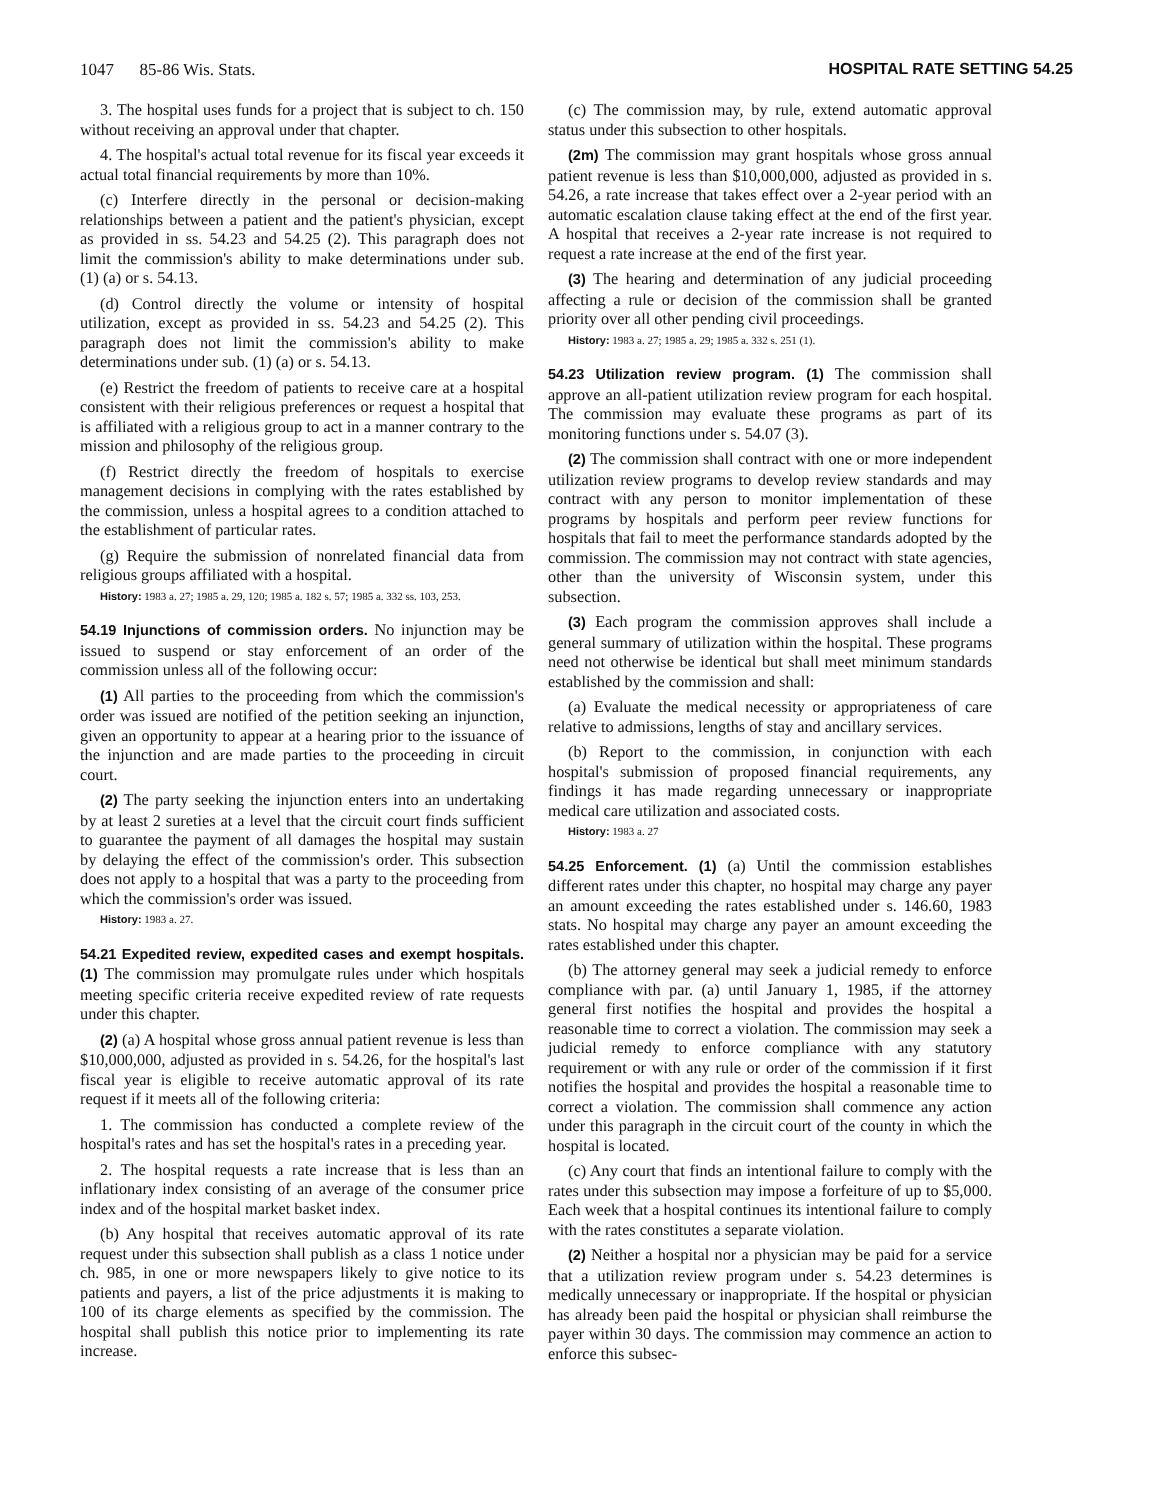1047 85-86 Wis. Stats. HOSPITAL RATE SETTING 54.25
3. The hospital uses funds for a project that is subject to ch. 150 without receiving an approval under that chapter.
4. The hospital's actual total revenue for its fiscal year exceeds it actual total financial requirements by more than 10%.
(c) Interfere directly in the personal or decision-making relationships between a patient and the patient's physician, except as provided in ss. 54.23 and 54.25 (2). This paragraph does not limit the commission's ability to make determinations under sub. (1) (a) or s. 54.13.
(d) Control directly the volume or intensity of hospital utilization, except as provided in ss. 54.23 and 54.25 (2). This paragraph does not limit the commission's ability to make determinations under sub. (1) (a) or s. 54.13.
(e) Restrict the freedom of patients to receive care at a hospital consistent with their religious preferences or request a hospital that is affiliated with a religious group to act in a manner contrary to the mission and philosophy of the religious group.
(f) Restrict directly the freedom of hospitals to exercise management decisions in complying with the rates established by the commission, unless a hospital agrees to a condition attached to the establishment of particular rates.
(g) Require the submission of nonrelated financial data from religious groups affiliated with a hospital.
History: 1983 a. 27; 1985 a. 29, 120; 1985 a. 182 s. 57; 1985 a. 332 ss. 103, 253.
54.19 Injunctions of commission orders. No injunction may be issued to suspend or stay enforcement of an order of the commission unless all of the following occur:
(1) All parties to the proceeding from which the commission's order was issued are notified of the petition seeking an injunction, given an opportunity to appear at a hearing prior to the issuance of the injunction and are made parties to the proceeding in circuit court.
(2) The party seeking the injunction enters into an undertaking by at least 2 sureties at a level that the circuit court finds sufficient to guarantee the payment of all damages the hospital may sustain by delaying the effect of the commission's order. This subsection does not apply to a hospital that was a party to the proceeding from which the commission's order was issued.
History: 1983 a. 27.
54.21 Expedited review, expedited cases and exempt hospitals. (1) The commission may promulgate rules under which hospitals meeting specific criteria receive expedited review of rate requests under this chapter.
(2) (a) A hospital whose gross annual patient revenue is less than $10,000,000, adjusted as provided in s. 54.26, for the hospital's last fiscal year is eligible to receive automatic approval of its rate request if it meets all of the following criteria:
1. The commission has conducted a complete review of the hospital's rates and has set the hospital's rates in a preceding year.
2. The hospital requests a rate increase that is less than an inflationary index consisting of an average of the consumer price index and of the hospital market basket index.
(b) Any hospital that receives automatic approval of its rate request under this subsection shall publish as a class 1 notice under ch. 985, in one or more newspapers likely to give notice to its patients and payers, a list of the price adjustments it is making to 100 of its charge elements as specified by the commission. The hospital shall publish this notice prior to implementing its rate increase.
(c) The commission may, by rule, extend automatic approval status under this subsection to other hospitals.
(2m) The commission may grant hospitals whose gross annual patient revenue is less than $10,000,000, adjusted as provided in s. 54.26, a rate increase that takes effect over a 2-year period with an automatic escalation clause taking effect at the end of the first year. A hospital that receives a 2-year rate increase is not required to request a rate increase at the end of the first year.
(3) The hearing and determination of any judicial proceeding affecting a rule or decision of the commission shall be granted priority over all other pending civil proceedings.
History: 1983 a. 27; 1985 a. 29; 1985 a. 332 s. 251 (1).
54.23 Utilization review program. (1) The commission shall approve an all-patient utilization review program for each hospital. The commission may evaluate these programs as part of its monitoring functions under s. 54.07 (3).
(2) The commission shall contract with one or more independent utilization review programs to develop review standards and may contract with any person to monitor implementation of these programs by hospitals and perform peer review functions for hospitals that fail to meet the performance standards adopted by the commission. The commission may not contract with state agencies, other than the university of Wisconsin system, under this subsection.
(3) Each program the commission approves shall include a general summary of utilization within the hospital. These programs need not otherwise be identical but shall meet minimum standards established by the commission and shall:
(a) Evaluate the medical necessity or appropriateness of care relative to admissions, lengths of stay and ancillary services.
(b) Report to the commission, in conjunction with each hospital's submission of proposed financial requirements, any findings it has made regarding unnecessary or inappropriate medical care utilization and associated costs.
History: 1983 a. 27
54.25 Enforcement. (1) (a) Until the commission establishes different rates under this chapter, no hospital may charge any payer an amount exceeding the rates established under s. 146.60, 1983 stats. No hospital may charge any payer an amount exceeding the rates established under this chapter.
(b) The attorney general may seek a judicial remedy to enforce compliance with par. (a) until January 1, 1985, if the attorney general first notifies the hospital and provides the hospital a reasonable time to correct a violation. The commission may seek a judicial remedy to enforce compliance with any statutory requirement or with any rule or order of the commission if it first notifies the hospital and provides the hospital a reasonable time to correct a violation. The commission shall commence any action under this paragraph in the circuit court of the county in which the hospital is located.
(c) Any court that finds an intentional failure to comply with the rates under this subsection may impose a forfeiture of up to $5,000. Each week that a hospital continues its intentional failure to comply with the rates constitutes a separate violation.
(2) Neither a hospital nor a physician may be paid for a service that a utilization review program under s. 54.23 determines is medically unnecessary or inappropriate. If the hospital or physician has already been paid the hospital or physician shall reimburse the payer within 30 days. The commission may commence an action to enforce this subsec-